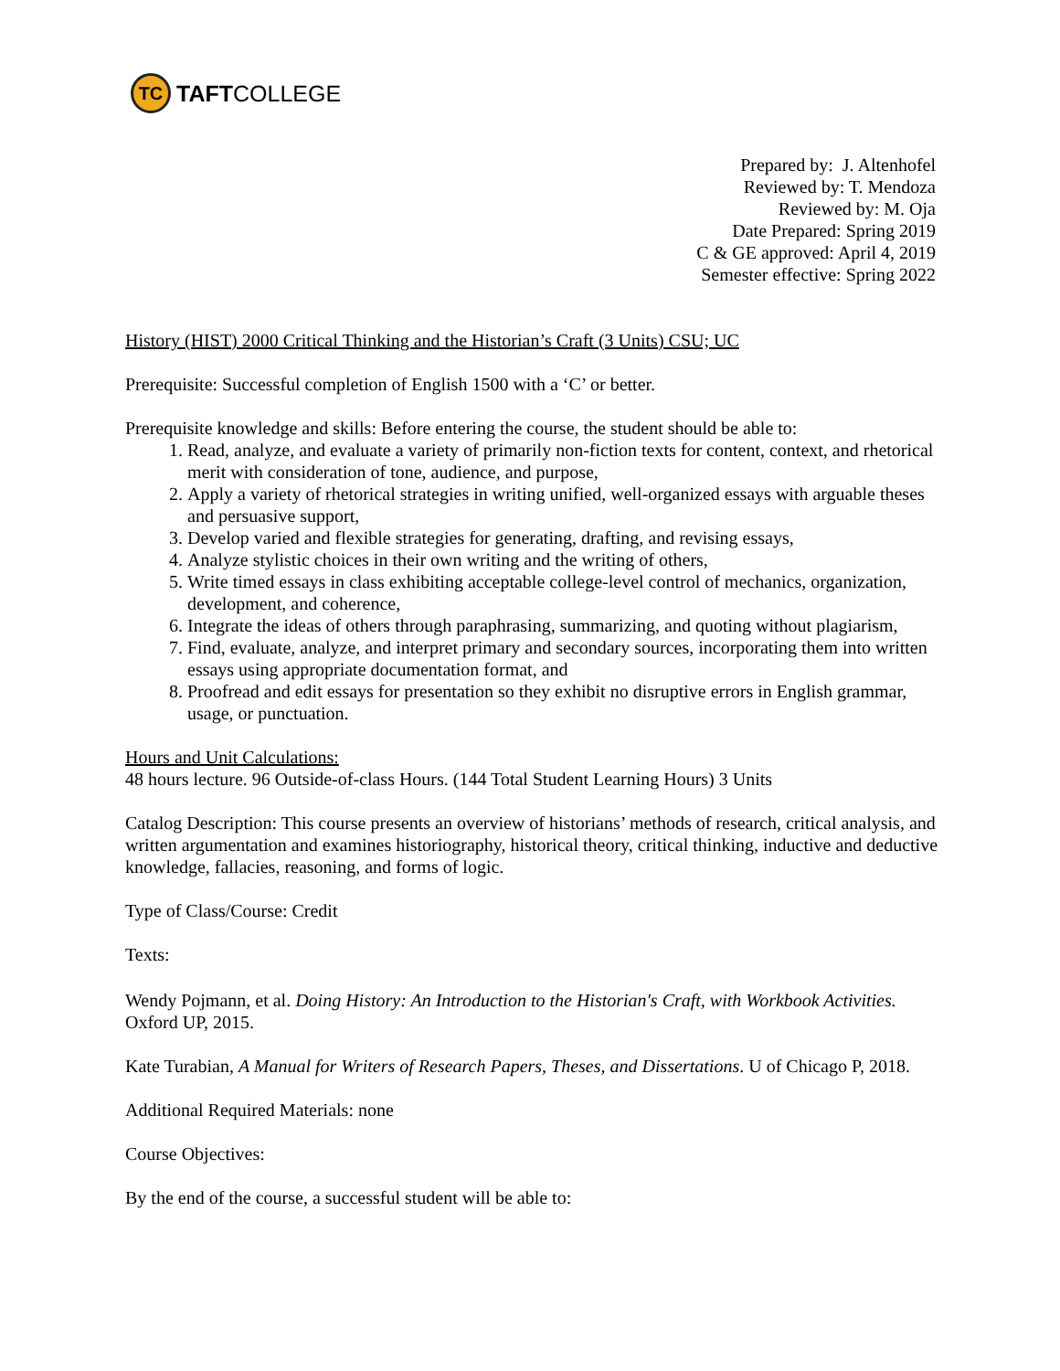TC
TAFT COLLEGE
Prepared by: J. Altenhofel
Reviewed by: T. Mendoza
Reviewed by: M. Oja
Date Prepared: Spring 2019
C & GE approved: April 4, 2019
Semester effective: Spring 2022
History (HIST) 2000 Critical Thinking and the Historian’s Craft (3 Units) CSU; UC
Prerequisite: Successful completion of English 1500 with a ‘C’ or better.
Prerequisite knowledge and skills: Before entering the course, the student should be able to:
1. Read, analyze, and evaluate a variety of primarily non-fiction texts for content, context, and rhetorical merit with consideration of tone, audience, and purpose,
2. Apply a variety of rhetorical strategies in writing unified, well-organized essays with arguable theses and persuasive support,
3. Develop varied and flexible strategies for generating, drafting, and revising essays,
4. Analyze stylistic choices in their own writing and the writing of others,
5. Write timed essays in class exhibiting acceptable college-level control of mechanics, organization, development, and coherence,
6. Integrate the ideas of others through paraphrasing, summarizing, and quoting without plagiarism,
7. Find, evaluate, analyze, and interpret primary and secondary sources, incorporating them into written essays using appropriate documentation format, and
8. Proofread and edit essays for presentation so they exhibit no disruptive errors in English grammar, usage, or punctuation.
Hours and Unit Calculations:
48 hours lecture. 96 Outside-of-class Hours. (144 Total Student Learning Hours) 3 Units
Catalog Description: This course presents an overview of historians’ methods of research, critical analysis, and written argumentation and examines historiography, historical theory, critical thinking, inductive and deductive knowledge, fallacies, reasoning, and forms of logic.
Type of Class/Course: Credit
Texts:
Wendy Pojmann, et al. Doing History: An Introduction to the Historian's Craft, with Workbook Activities. Oxford UP, 2015.
Kate Turabian, A Manual for Writers of Research Papers, Theses, and Dissertations. U of Chicago P, 2018.
Additional Required Materials: none
Course Objectives:
By the end of the course, a successful student will be able to: